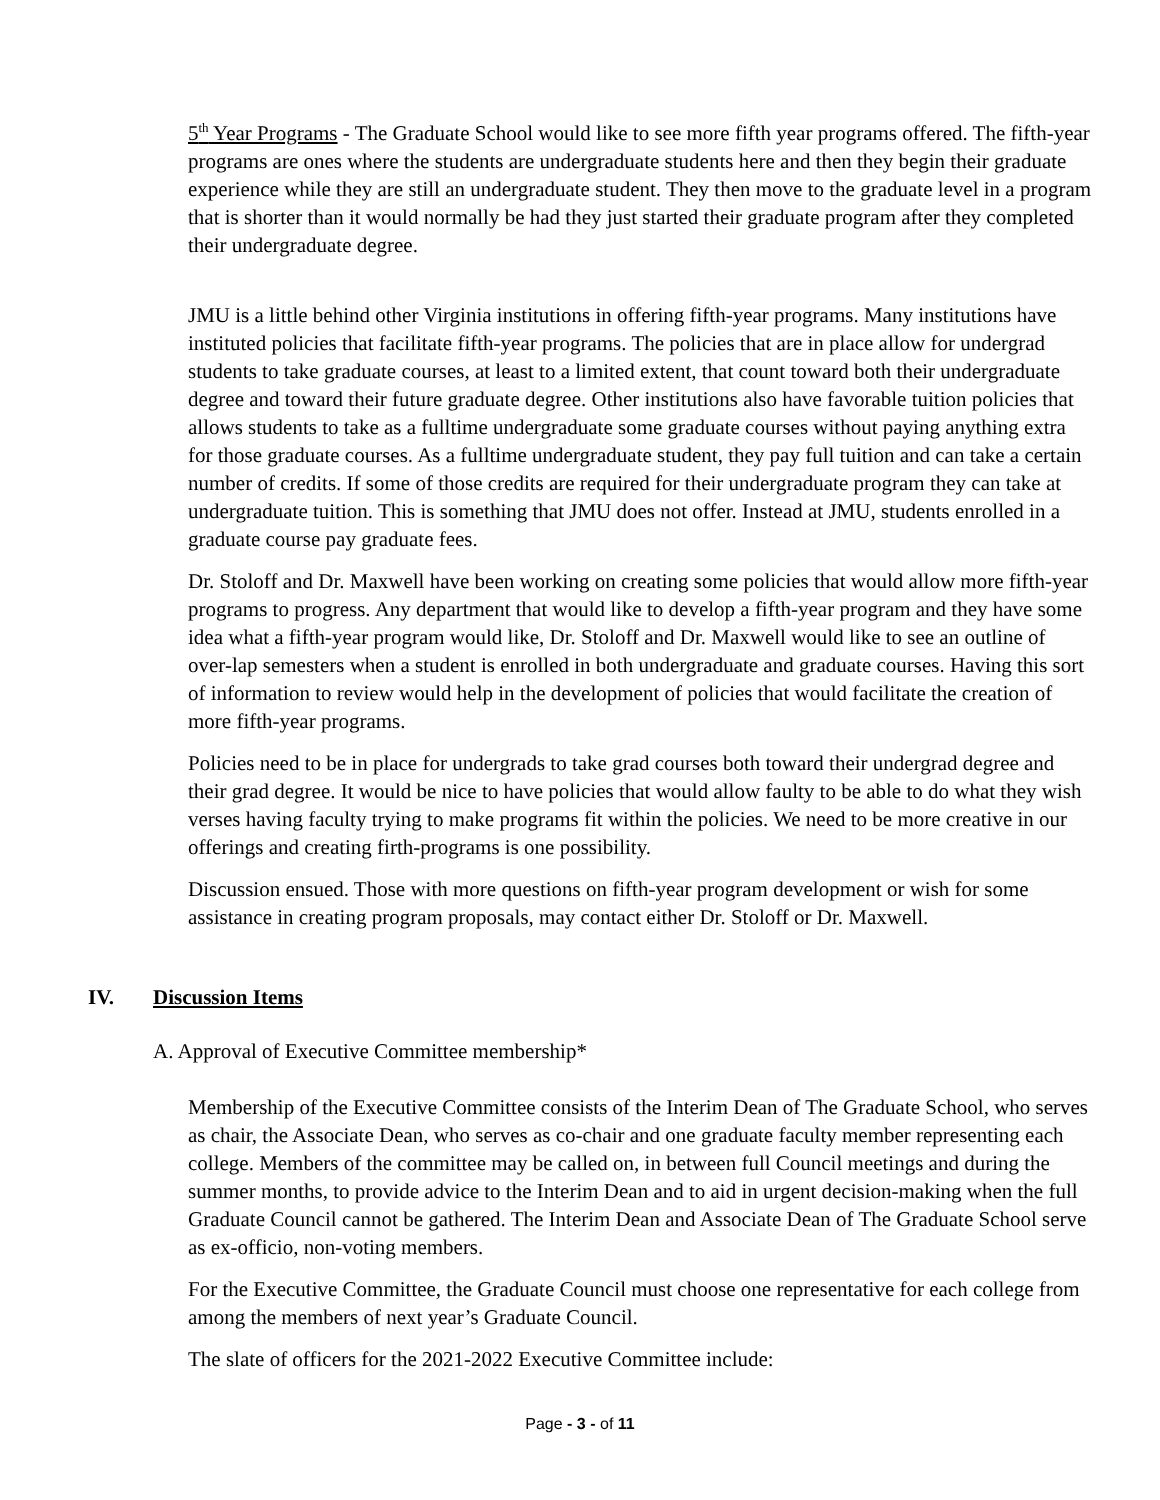5<sup>th</sup> Year Programs - The Graduate School would like to see more fifth year programs offered. The fifth-year programs are ones where the students are undergraduate students here and then they begin their graduate experience while they are still an undergraduate student. They then move to the graduate level in a program that is shorter than it would normally be had they just started their graduate program after they completed their undergraduate degree.
JMU is a little behind other Virginia institutions in offering fifth-year programs. Many institutions have instituted policies that facilitate fifth-year programs. The policies that are in place allow for undergrad students to take graduate courses, at least to a limited extent, that count toward both their undergraduate degree and toward their future graduate degree. Other institutions also have favorable tuition policies that allows students to take as a fulltime undergraduate some graduate courses without paying anything extra for those graduate courses. As a fulltime undergraduate student, they pay full tuition and can take a certain number of credits. If some of those credits are required for their undergraduate program they can take at undergraduate tuition. This is something that JMU does not offer. Instead at JMU, students enrolled in a graduate course pay graduate fees.
Dr. Stoloff and Dr. Maxwell have been working on creating some policies that would allow more fifth-year programs to progress. Any department that would like to develop a fifth-year program and they have some idea what a fifth-year program would like, Dr. Stoloff and Dr. Maxwell would like to see an outline of over-lap semesters when a student is enrolled in both undergraduate and graduate courses. Having this sort of information to review would help in the development of policies that would facilitate the creation of more fifth-year programs.
Policies need to be in place for undergrads to take grad courses both toward their undergrad degree and their grad degree. It would be nice to have policies that would allow faulty to be able to do what they wish verses having faculty trying to make programs fit within the policies. We need to be more creative in our offerings and creating firth-programs is one possibility.
Discussion ensued. Those with more questions on fifth-year program development or wish for some assistance in creating program proposals, may contact either Dr. Stoloff or Dr. Maxwell.
IV. Discussion Items
A. Approval of Executive Committee membership*
Membership of the Executive Committee consists of the Interim Dean of The Graduate School, who serves as chair, the Associate Dean, who serves as co-chair and one graduate faculty member representing each college. Members of the committee may be called on, in between full Council meetings and during the summer months, to provide advice to the Interim Dean and to aid in urgent decision-making when the full Graduate Council cannot be gathered. The Interim Dean and Associate Dean of The Graduate School serve as ex-officio, non-voting members.
For the Executive Committee, the Graduate Council must choose one representative for each college from among the members of next year’s Graduate Council.
The slate of officers for the 2021-2022 Executive Committee include:
Page - 3 - of 11